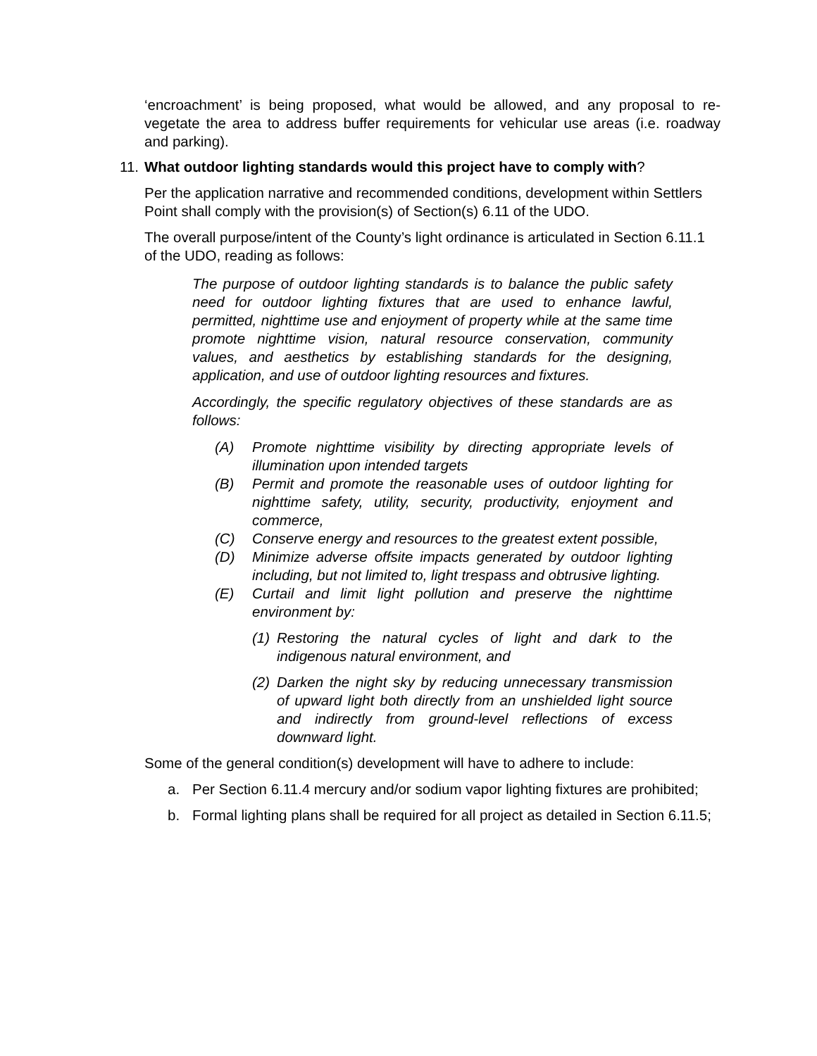‘encroachment’ is being proposed, what would be allowed, and any proposal to re-vegetate the area to address buffer requirements for vehicular use areas (i.e. roadway and parking).
11. What outdoor lighting standards would this project have to comply with?
Per the application narrative and recommended conditions, development within Settlers Point shall comply with the provision(s) of Section(s) 6.11 of the UDO.
The overall purpose/intent of the County’s light ordinance is articulated in Section 6.11.1 of the UDO, reading as follows:
The purpose of outdoor lighting standards is to balance the public safety need for outdoor lighting fixtures that are used to enhance lawful, permitted, nighttime use and enjoyment of property while at the same time promote nighttime vision, natural resource conservation, community values, and aesthetics by establishing standards for the designing, application, and use of outdoor lighting resources and fixtures.
Accordingly, the specific regulatory objectives of these standards are as follows:
(A) Promote nighttime visibility by directing appropriate levels of illumination upon intended targets
(B) Permit and promote the reasonable uses of outdoor lighting for nighttime safety, utility, security, productivity, enjoyment and commerce,
(C) Conserve energy and resources to the greatest extent possible,
(D) Minimize adverse offsite impacts generated by outdoor lighting including, but not limited to, light trespass and obtrusive lighting.
(E) Curtail and limit light pollution and preserve the nighttime environment by:
(1) Restoring the natural cycles of light and dark to the indigenous natural environment, and
(2) Darken the night sky by reducing unnecessary transmission of upward light both directly from an unshielded light source and indirectly from ground-level reflections of excess downward light.
Some of the general condition(s) development will have to adhere to include:
a. Per Section 6.11.4 mercury and/or sodium vapor lighting fixtures are prohibited;
b. Formal lighting plans shall be required for all project as detailed in Section 6.11.5;